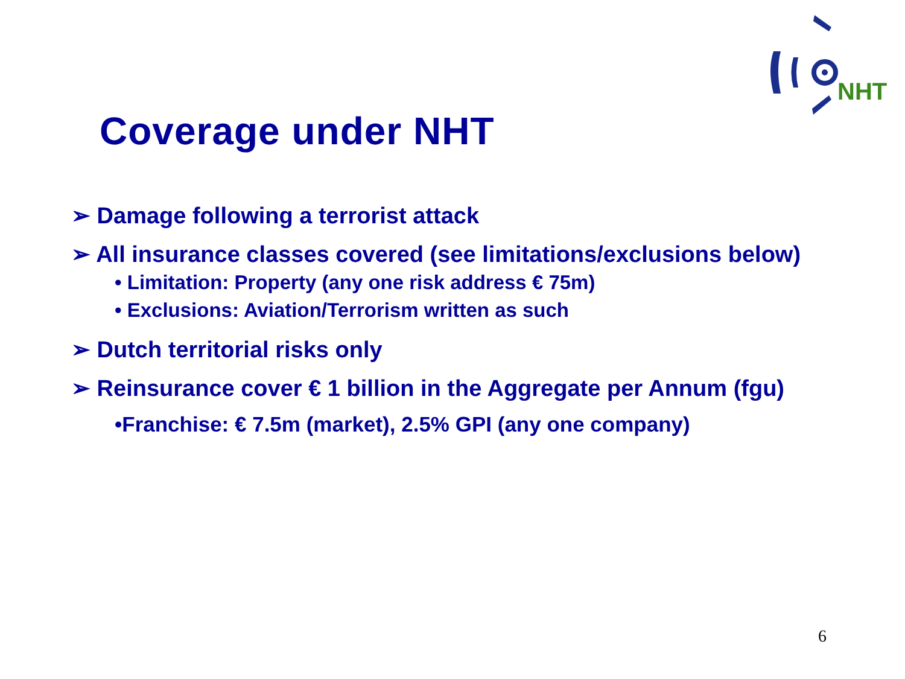NHT
Coverage under NHT
➢ Damage following a terrorist attack
➢ All insurance classes covered (see limitations/exclusions below)
• Limitation: Property (any one risk address € 75m)
• Exclusions: Aviation/Terrorism written as such
➢ Dutch territorial risks only
➢ Reinsurance cover € 1 billion in the Aggregate per Annum (fgu)
•Franchise: € 7.5m (market), 2.5% GPI (any one company)
6